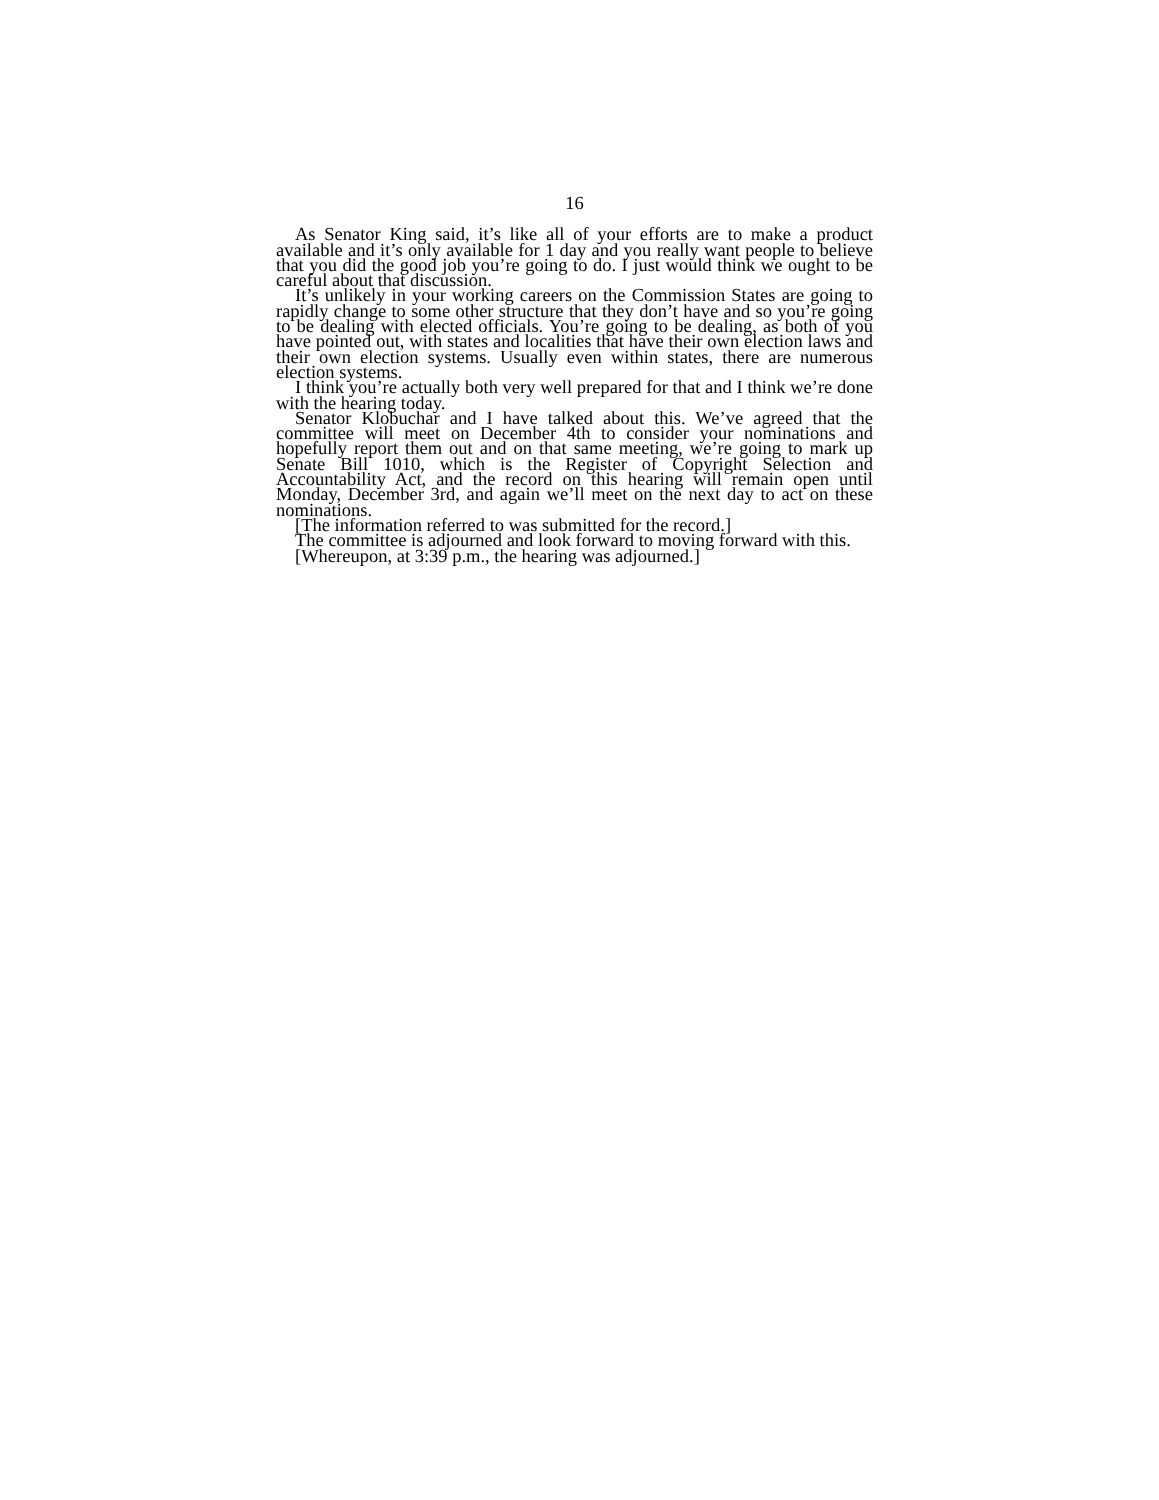16
As Senator King said, it’s like all of your efforts are to make a product available and it’s only available for 1 day and you really want people to believe that you did the good job you’re going to do. I just would think we ought to be careful about that discussion.
It’s unlikely in your working careers on the Commission States are going to rapidly change to some other structure that they don’t have and so you’re going to be dealing with elected officials. You’re going to be dealing, as both of you have pointed out, with states and localities that have their own election laws and their own election systems. Usually even within states, there are numerous election systems.
I think you’re actually both very well prepared for that and I think we’re done with the hearing today.
Senator Klobuchar and I have talked about this. We’ve agreed that the committee will meet on December 4th to consider your nominations and hopefully report them out and on that same meeting, we’re going to mark up Senate Bill 1010, which is the Register of Copyright Selection and Accountability Act, and the record on this hearing will remain open until Monday, December 3rd, and again we’ll meet on the next day to act on these nominations.
[The information referred to was submitted for the record.]
The committee is adjourned and look forward to moving forward with this.
[Whereupon, at 3:39 p.m., the hearing was adjourned.]